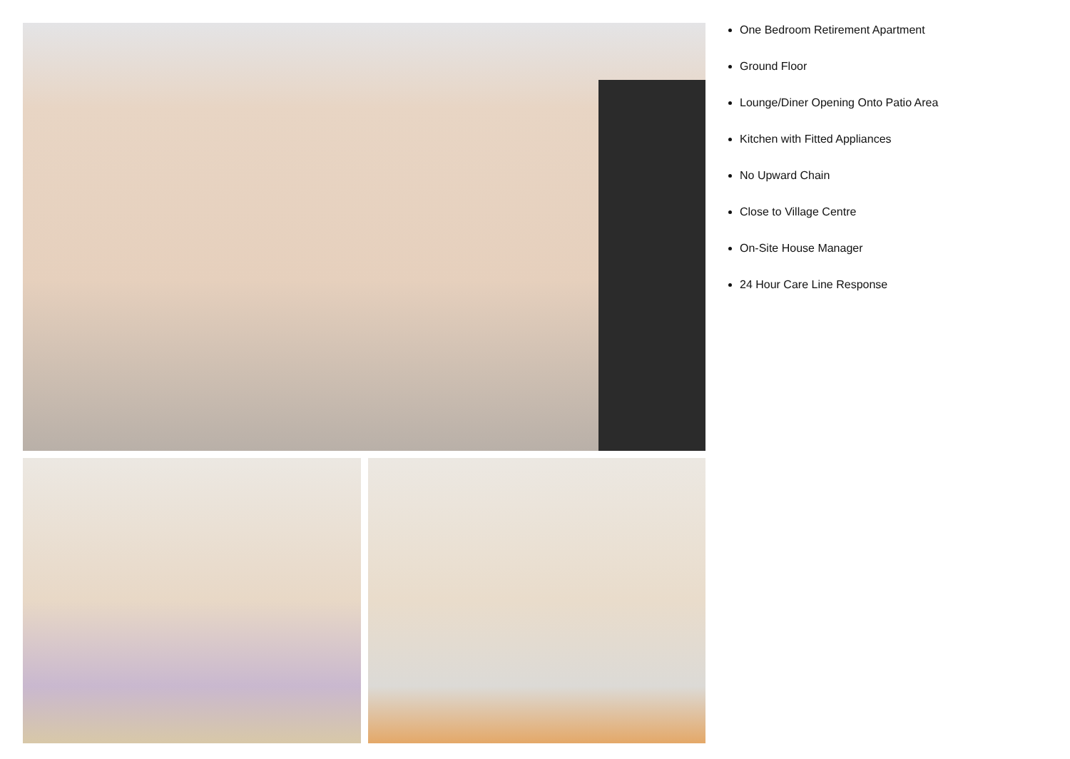One Bedroom Retirement Apartment
Ground Floor
Lounge/Diner Opening Onto Patio Area
Kitchen with Fitted Appliances
No Upward Chain
Close to Village Centre
On-Site House Manager
24 Hour Care Line Response